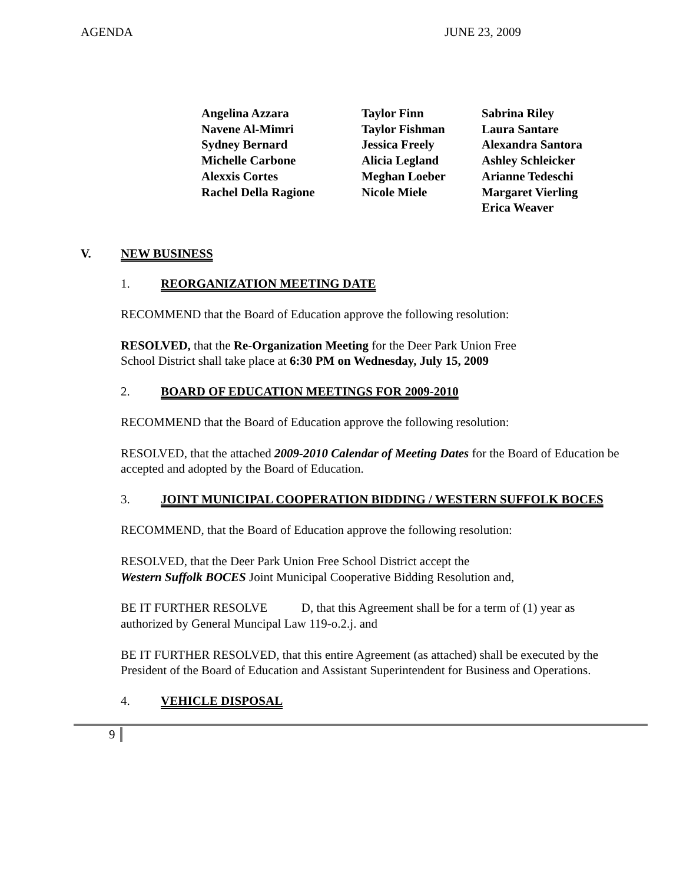AGENDA JUNE 23, 2009
Angelina Azzara
Navene Al-Mimri
Sydney Bernard
Michelle Carbone
Alexxis Cortes
Rachel Della Ragione
Taylor Finn
Taylor Fishman
Jessica Freely
Alicia Legland
Meghan Loeber
Nicole Miele
Sabrina Riley
Laura Santare
Alexandra Santora
Ashley Schleicker
Arianne Tedeschi
Margaret Vierling
Erica Weaver
V. NEW BUSINESS
1. REORGANIZATION MEETING DATE
RECOMMEND that the Board of Education approve the following resolution:
RESOLVED, that the Re-Organization Meeting for the Deer Park Union Free
School District shall take place at 6:30 PM on Wednesday, July 15, 2009
2. BOARD OF EDUCATION MEETINGS FOR 2009-2010
RECOMMEND that the Board of Education approve the following resolution:
RESOLVED, that the attached 2009-2010 Calendar of Meeting Dates for the Board of Education be accepted and adopted by the Board of Education.
3. JOINT MUNICIPAL COOPERATION BIDDING / WESTERN SUFFOLK BOCES
RECOMMEND, that the Board of Education approve the following resolution:
RESOLVED, that the Deer Park Union Free School District accept the
Western Suffolk BOCES Joint Municipal Cooperative Bidding Resolution and,
BE IT FURTHER RESOLVE D, that this Agreement shall be for a term of (1) year as authorized by General Muncipal Law 119-o.2.j. and
BE IT FURTHER RESOLVED, that this entire Agreement (as attached) shall be executed by the President of the Board of Education and Assistant Superintendent for Business and Operations.
4. VEHICLE DISPOSAL
9